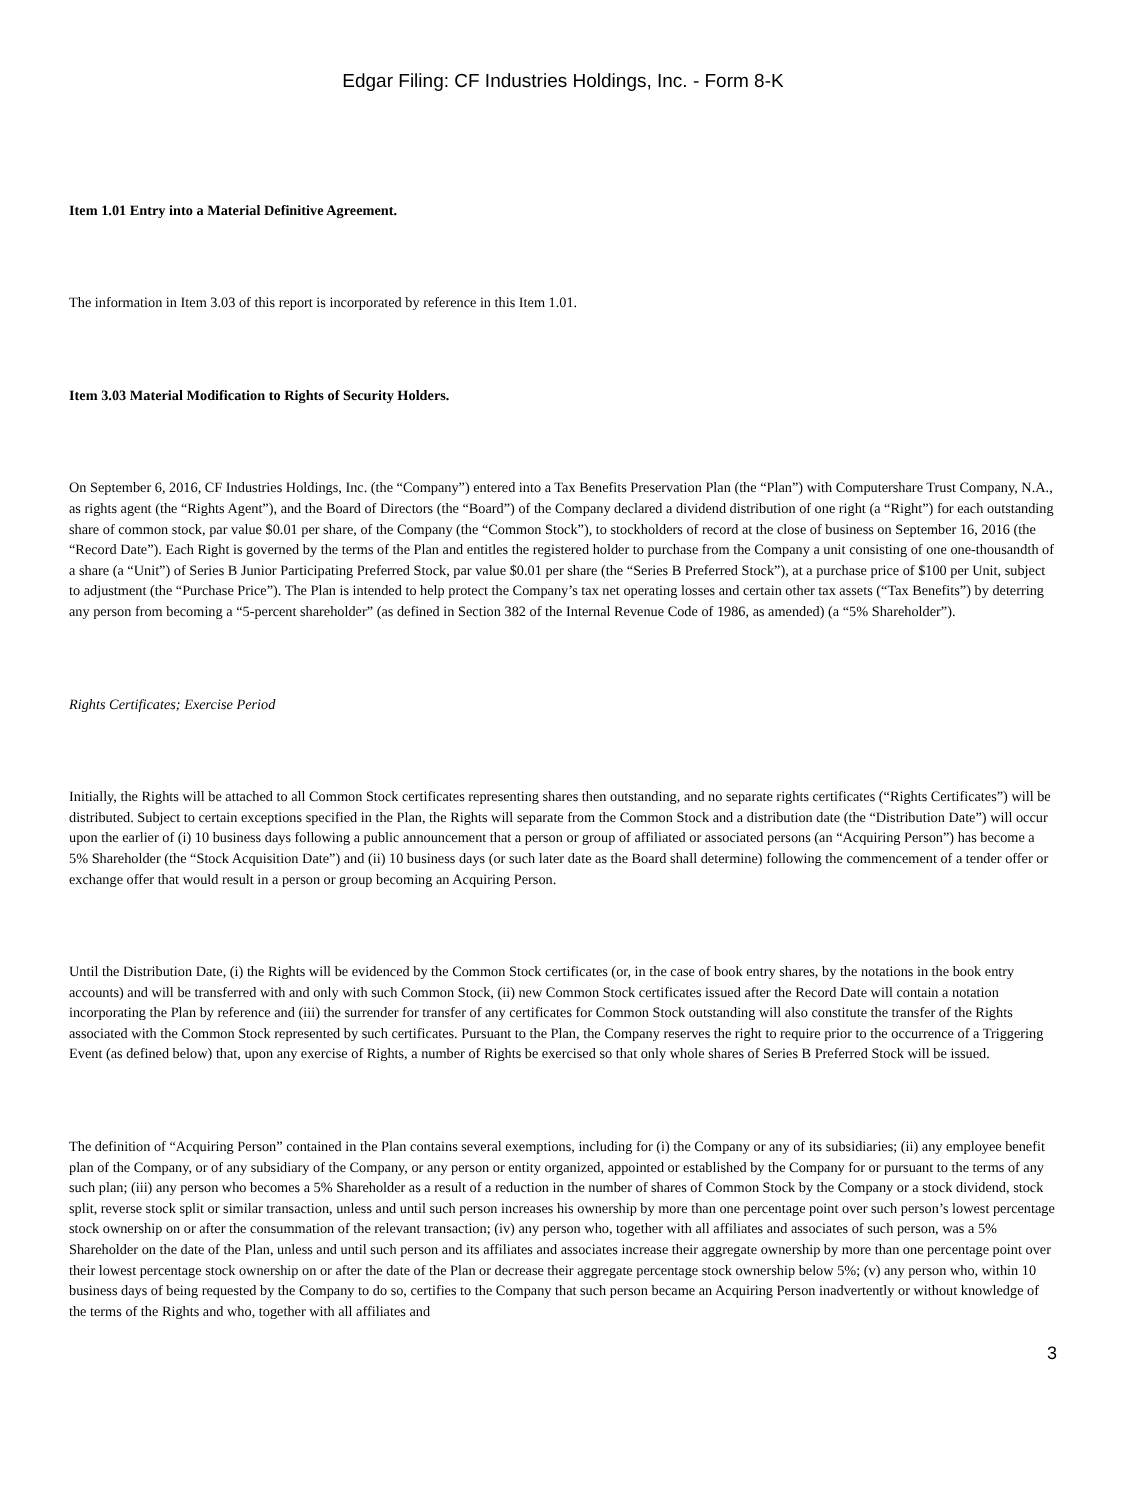Edgar Filing: CF Industries Holdings, Inc. - Form 8-K
Item 1.01 Entry into a Material Definitive Agreement.
The information in Item 3.03 of this report is incorporated by reference in this Item 1.01.
Item 3.03 Material Modification to Rights of Security Holders.
On September 6, 2016, CF Industries Holdings, Inc. (the “Company”) entered into a Tax Benefits Preservation Plan (the “Plan”) with Computershare Trust Company, N.A., as rights agent (the “Rights Agent”), and the Board of Directors (the “Board”) of the Company declared a dividend distribution of one right (a “Right”) for each outstanding share of common stock, par value $0.01 per share, of the Company (the “Common Stock”), to stockholders of record at the close of business on September 16, 2016 (the “Record Date”). Each Right is governed by the terms of the Plan and entitles the registered holder to purchase from the Company a unit consisting of one one-thousandth of a share (a “Unit”) of Series B Junior Participating Preferred Stock, par value $0.01 per share (the “Series B Preferred Stock”), at a purchase price of $100 per Unit, subject to adjustment (the “Purchase Price”). The Plan is intended to help protect the Company’s tax net operating losses and certain other tax assets (“Tax Benefits”) by deterring any person from becoming a “5-percent shareholder” (as defined in Section 382 of the Internal Revenue Code of 1986, as amended) (a “5% Shareholder”).
Rights Certificates; Exercise Period
Initially, the Rights will be attached to all Common Stock certificates representing shares then outstanding, and no separate rights certificates (“Rights Certificates”) will be distributed. Subject to certain exceptions specified in the Plan, the Rights will separate from the Common Stock and a distribution date (the “Distribution Date”) will occur upon the earlier of (i) 10 business days following a public announcement that a person or group of affiliated or associated persons (an “Acquiring Person”) has become a 5% Shareholder (the “Stock Acquisition Date”) and (ii) 10 business days (or such later date as the Board shall determine) following the commencement of a tender offer or exchange offer that would result in a person or group becoming an Acquiring Person.
Until the Distribution Date, (i) the Rights will be evidenced by the Common Stock certificates (or, in the case of book entry shares, by the notations in the book entry accounts) and will be transferred with and only with such Common Stock, (ii) new Common Stock certificates issued after the Record Date will contain a notation incorporating the Plan by reference and (iii) the surrender for transfer of any certificates for Common Stock outstanding will also constitute the transfer of the Rights associated with the Common Stock represented by such certificates. Pursuant to the Plan, the Company reserves the right to require prior to the occurrence of a Triggering Event (as defined below) that, upon any exercise of Rights, a number of Rights be exercised so that only whole shares of Series B Preferred Stock will be issued.
The definition of “Acquiring Person” contained in the Plan contains several exemptions, including for (i) the Company or any of its subsidiaries; (ii) any employee benefit plan of the Company, or of any subsidiary of the Company, or any person or entity organized, appointed or established by the Company for or pursuant to the terms of any such plan; (iii) any person who becomes a 5% Shareholder as a result of a reduction in the number of shares of Common Stock by the Company or a stock dividend, stock split, reverse stock split or similar transaction, unless and until such person increases his ownership by more than one percentage point over such person’s lowest percentage stock ownership on or after the consummation of the relevant transaction; (iv) any person who, together with all affiliates and associates of such person, was a 5% Shareholder on the date of the Plan, unless and until such person and its affiliates and associates increase their aggregate ownership by more than one percentage point over their lowest percentage stock ownership on or after the date of the Plan or decrease their aggregate percentage stock ownership below 5%; (v) any person who, within 10 business days of being requested by the Company to do so, certifies to the Company that such person became an Acquiring Person inadvertently or without knowledge of the terms of the Rights and who, together with all affiliates and
3